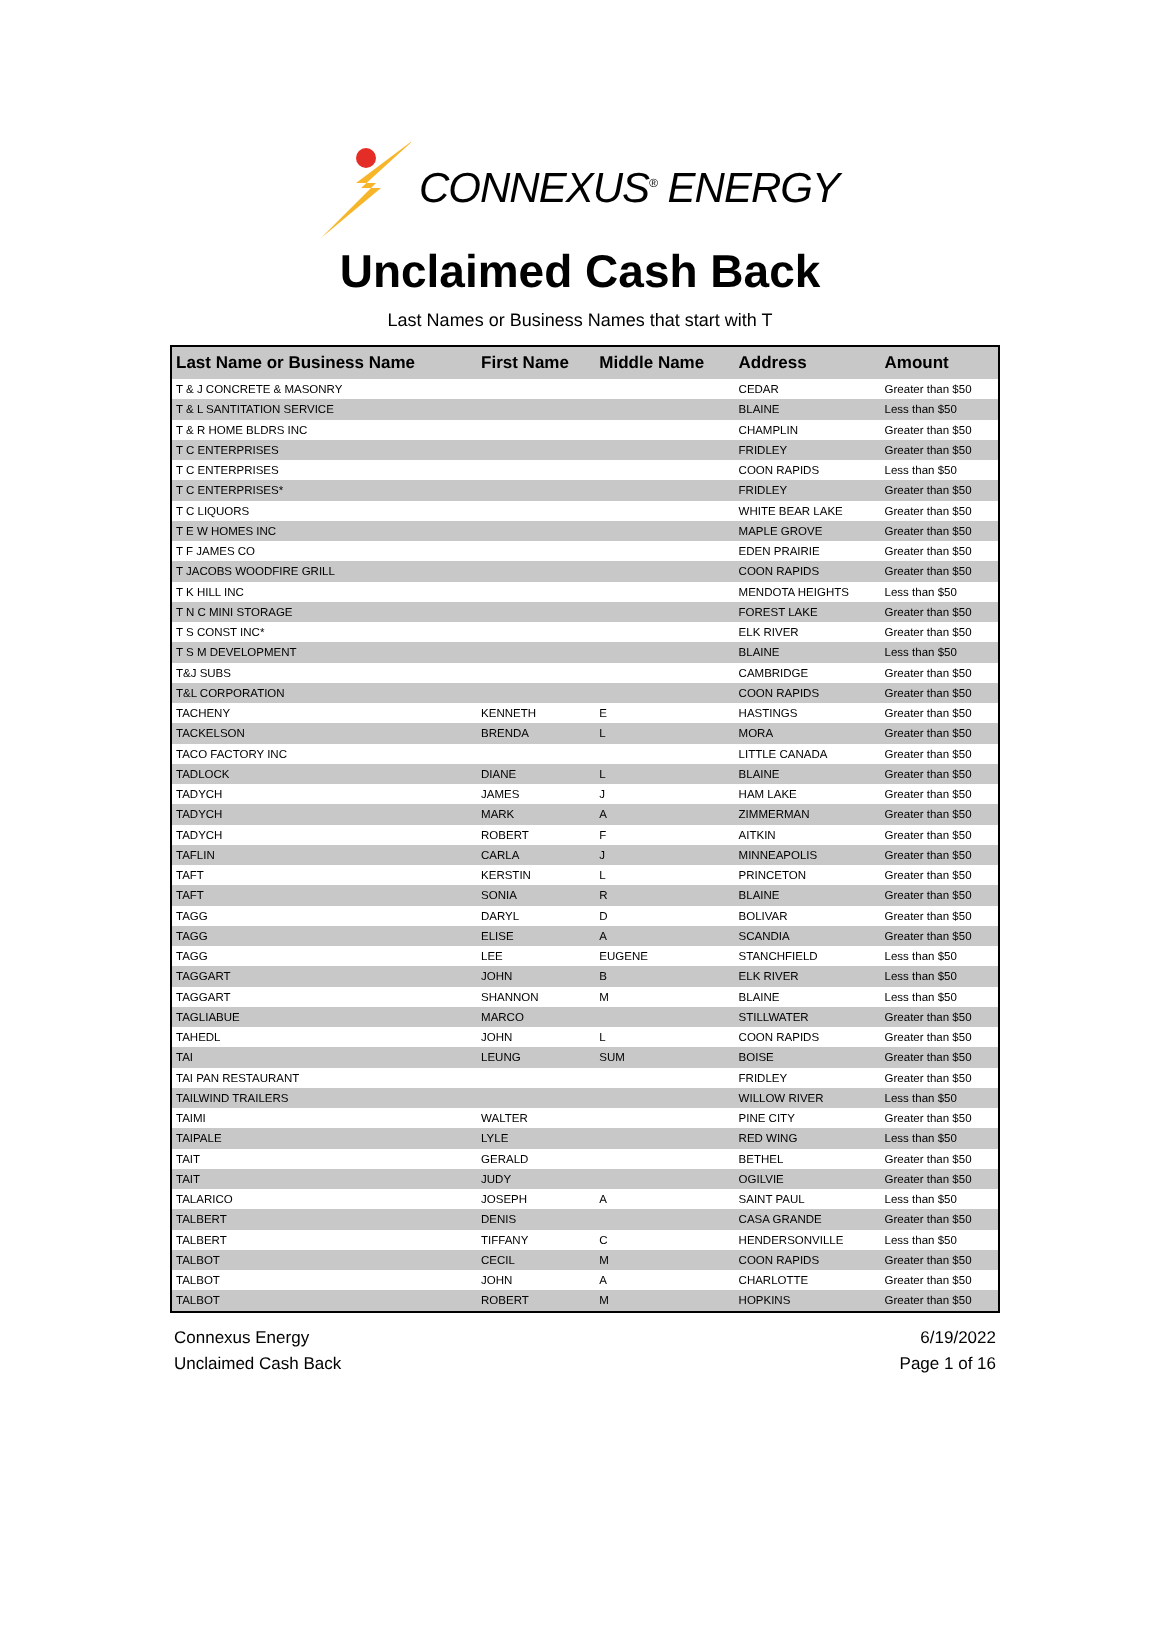CONNEXUS<sup>®</sup> ENERGY
Unclaimed Cash Back
Last Names or Business Names that start with T
| Last Name or Business Name | First Name | Middle Name | Address | Amount |
| --- | --- | --- | --- | --- |
| T & J CONCRETE & MASONRY | | | CEDAR | Greater than $50 |
| T & L SANTITATION SERVICE | | | BLAINE | Less than $50 |
| T & R HOME BLDRS INC | | | CHAMPLIN | Greater than $50 |
| T C ENTERPRISES | | | FRIDLEY | Greater than $50 |
| T C ENTERPRISES | | | COON RAPIDS | Less than $50 |
| T C ENTERPRISES* | | | FRIDLEY | Greater than $50 |
| T C LIQUORS | | | WHITE BEAR LAKE | Greater than $50 |
| T E W HOMES INC | | | MAPLE GROVE | Greater than $50 |
| T F JAMES CO | | | EDEN PRAIRIE | Greater than $50 |
| T JACOBS WOODFIRE GRILL | | | COON RAPIDS | Greater than $50 |
| T K HILL INC | | | MENDOTA HEIGHTS | Less than $50 |
| T N C MINI STORAGE | | | FOREST LAKE | Greater than $50 |
| T S CONST INC* | | | ELK RIVER | Greater than $50 |
| T S M DEVELOPMENT | | | BLAINE | Less than $50 |
| T&J SUBS | | | CAMBRIDGE | Greater than $50 |
| T&L CORPORATION | | | COON RAPIDS | Greater than $50 |
| TACHENY | KENNETH | E | HASTINGS | Greater than $50 |
| TACKELSON | BRENDA | L | MORA | Greater than $50 |
| TACO FACTORY INC | | | LITTLE CANADA | Greater than $50 |
| TADLOCK | DIANE | L | BLAINE | Greater than $50 |
| TADYCH | JAMES | J | HAM LAKE | Greater than $50 |
| TADYCH | MARK | A | ZIMMERMAN | Greater than $50 |
| TADYCH | ROBERT | F | AITKIN | Greater than $50 |
| TAFLIN | CARLA | J | MINNEAPOLIS | Greater than $50 |
| TAFT | KERSTIN | L | PRINCETON | Greater than $50 |
| TAFT | SONIA | R | BLAINE | Greater than $50 |
| TAGG | DARYL | D | BOLIVAR | Greater than $50 |
| TAGG | ELISE | A | SCANDIA | Greater than $50 |
| TAGG | LEE | EUGENE | STANCHFIELD | Less than $50 |
| TAGGART | JOHN | B | ELK RIVER | Less than $50 |
| TAGGART | SHANNON | M | BLAINE | Less than $50 |
| TAGLIABUE | MARCO | | STILLWATER | Greater than $50 |
| TAHEDL | JOHN | L | COON RAPIDS | Greater than $50 |
| TAI | LEUNG | SUM | BOISE | Greater than $50 |
| TAI PAN RESTAURANT | | | FRIDLEY | Greater than $50 |
| TAILWIND TRAILERS | | | WILLOW RIVER | Less than $50 |
| TAIMI | WALTER | | PINE CITY | Greater than $50 |
| TAIPALE | LYLE | | RED WING | Less than $50 |
| TAIT | GERALD | | BETHEL | Greater than $50 |
| TAIT | JUDY | | OGILVIE | Greater than $50 |
| TALARICO | JOSEPH | A | SAINT PAUL | Less than $50 |
| TALBERT | DENIS | | CASA GRANDE | Greater than $50 |
| TALBERT | TIFFANY | C | HENDERSONVILLE | Less than $50 |
| TALBOT | CECIL | M | COON RAPIDS | Greater than $50 |
| TALBOT | JOHN | A | CHARLOTTE | Greater than $50 |
| TALBOT | ROBERT | M | HOPKINS | Greater than $50 |
Connexus Energy
Unclaimed Cash Back
6/19/2022
Page 1 of 16